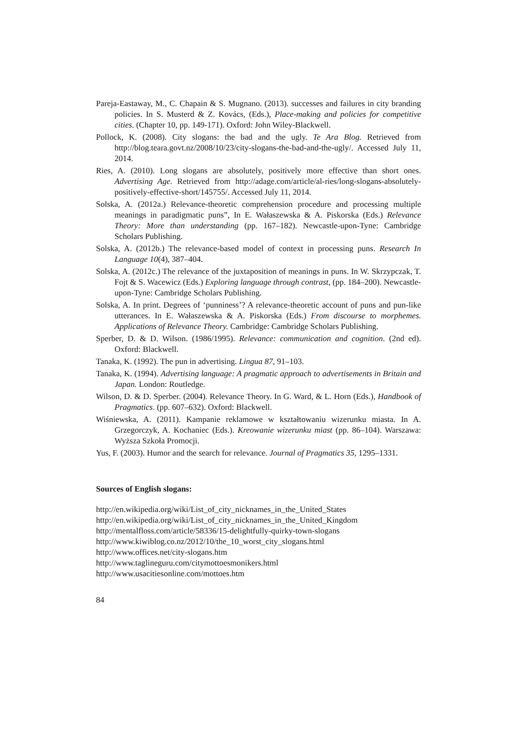Pareja-Eastaway, M., C. Chapain & S. Mugnano. (2013). successes and failures in city branding policies. In S. Musterd & Z. Kovács, (Eds.), Place-making and policies for competitive cities. (Chapter 10, pp. 149-171). Oxford: John Wiley-Blackwell.
Pollock, K. (2008). City slogans: the bad and the ugly. Te Ara Blog. Retrieved from http://blog.teara.govt.nz/2008/10/23/city-slogans-the-bad-and-the-ugly/. Accessed July 11, 2014.
Ries, A. (2010). Long slogans are absolutely, positively more effective than short ones. Advertising Age. Retrieved from http://adage.com/article/al-ries/long-slogans-absolutely-positively-effective-short/145755/. Accessed July 11, 2014.
Solska, A. (2012a.) Relevance-theoretic comprehension procedure and processing multiple meanings in paradigmatic puns”, In E. Wałaszewska & A. Piskorska (Eds.) Relevance Theory: More than understanding (pp. 167–182). Newcastle-upon-Tyne: Cambridge Scholars Publishing.
Solska, A. (2012b.) The relevance-based model of context in processing puns. Research In Language 10(4), 387–404.
Solska, A. (2012c.) The relevance of the juxtaposition of meanings in puns. In W. Skrzypczak, T. Fojt & S. Wacewicz (Eds.) Exploring language through contrast, (pp. 184–200). Newcastle-upon-Tyne: Cambridge Scholars Publishing.
Solska, A. In print. Degrees of ‘punniness’? A relevance-theoretic account of puns and pun-like utterances. In E. Wałaszewska & A. Piskorska (Eds.) From discourse to morphemes. Applications of Relevance Theory. Cambridge: Cambridge Scholars Publishing.
Sperber, D. & D. Wilson. (1986/1995). Relevance: communication and cognition. (2nd ed). Oxford: Blackwell.
Tanaka, K. (1992). The pun in advertising. Lingua 87, 91–103.
Tanaka, K. (1994). Advertising language: A pragmatic approach to advertisements in Britain and Japan. London: Routledge.
Wilson, D. & D. Sperber. (2004). Relevance Theory. In G. Ward, & L. Horn (Eds.), Handbook of Pragmatics. (pp. 607–632). Oxford: Blackwell.
Wiśniewska, A. (2011). Kampanie reklamowe w kształtowaniu wizerunku miasta. In A. Grzegorczyk, A. Kochaniec (Eds.). Kreowanie wizerunku miast (pp. 86–104). Warszawa: Wyższa Szkoła Promocji.
Yus, F. (2003). Humor and the search for relevance. Journal of Pragmatics 35, 1295–1331.
Sources of English slogans:
http://en.wikipedia.org/wiki/List_of_city_nicknames_in_the_United_States
http://en.wikipedia.org/wiki/List_of_city_nicknames_in_the_United_Kingdom
http://mentalfloss.com/article/58336/15-delightfully-quirky-town-slogans
http://www.kiwiblog.co.nz/2012/10/the_10_worst_city_slogans.html
http://www.offices.net/city-slogans.htm
http://www.taglineguru.com/citymottoesmonikers.html
http://www.usacitiesonline.com/mottoes.htm
84